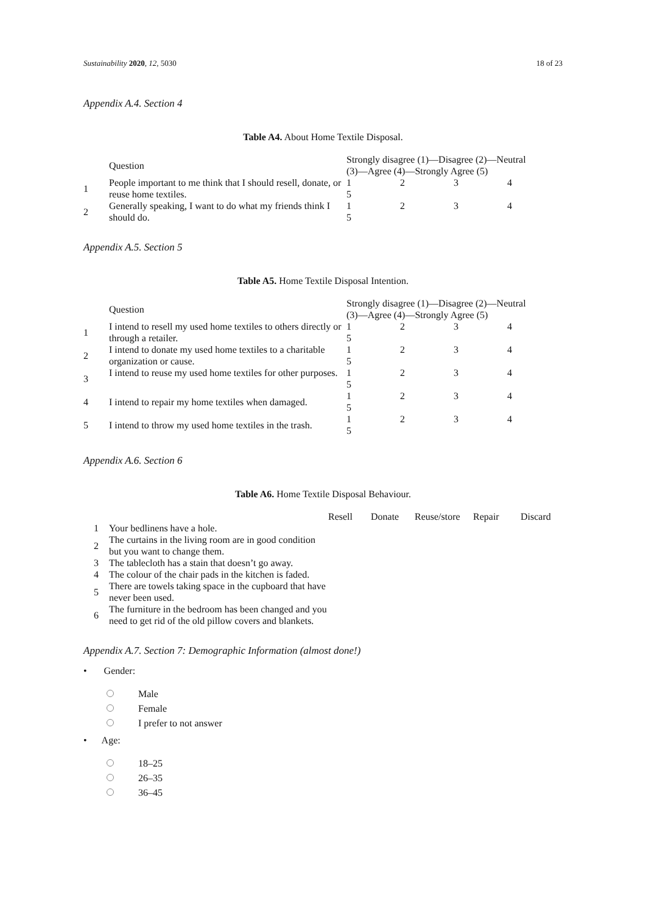Sustainability 2020, 12, 5030 18 of 23
Appendix A.4. Section 4
Table A4. About Home Textile Disposal.
| | Question | Strongly disagree (1)—Disagree (2)—Neutral (3)—Agree (4)—Strongly Agree (5) | | | |
| --- | --- | --- | --- | --- | --- |
| 1 | People important to me think that I should resell, donate, or reuse home textiles. | 1 5 | 2 | 3 | 4 |
| 2 | Generally speaking, I want to do what my friends think I should do. | 1 5 | 2 | 3 | 4 |
Appendix A.5. Section 5
Table A5. Home Textile Disposal Intention.
| | Question | Strongly disagree (1)—Disagree (2)—Neutral (3)—Agree (4)—Strongly Agree (5) | | | |
| --- | --- | --- | --- | --- | --- |
| 1 | I intend to resell my used home textiles to others directly or through a retailer. | 1 5 | 2 | 3 | 4 |
| 2 | I intend to donate my used home textiles to a charitable organization or cause. | 1 5 | 2 | 3 | 4 |
| 3 | I intend to reuse my used home textiles for other purposes. | 1 5 | 2 | 3 | 4 |
| 4 | I intend to repair my home textiles when damaged. | 1 5 | 2 | 3 | 4 |
| 5 | I intend to throw my used home textiles in the trash. | 1 5 | 2 | 3 | 4 |
Appendix A.6. Section 6
Table A6. Home Textile Disposal Behaviour.
| | | Resell | Donate | Reuse/store | Repair | Discard |
| --- | --- | --- | --- | --- | --- | --- |
| 1 | Your bedlinens have a hole. | | | | | |
| 2 | The curtains in the living room are in good condition but you want to change them. | | | | | |
| 3 | The tablecloth has a stain that doesn’t go away. | | | | | |
| 4 | The colour of the chair pads in the kitchen is faded. | | | | | |
| 5 | There are towels taking space in the cupboard that have never been used. | | | | | |
| 6 | The furniture in the bedroom has been changed and you need to get rid of the old pillow covers and blankets. | | | | | |
Appendix A.7. Section 7: Demographic Information (almost done!)
• Gender:
Male
Female
I prefer to not answer
• Age:
18–25
26–35
36–45